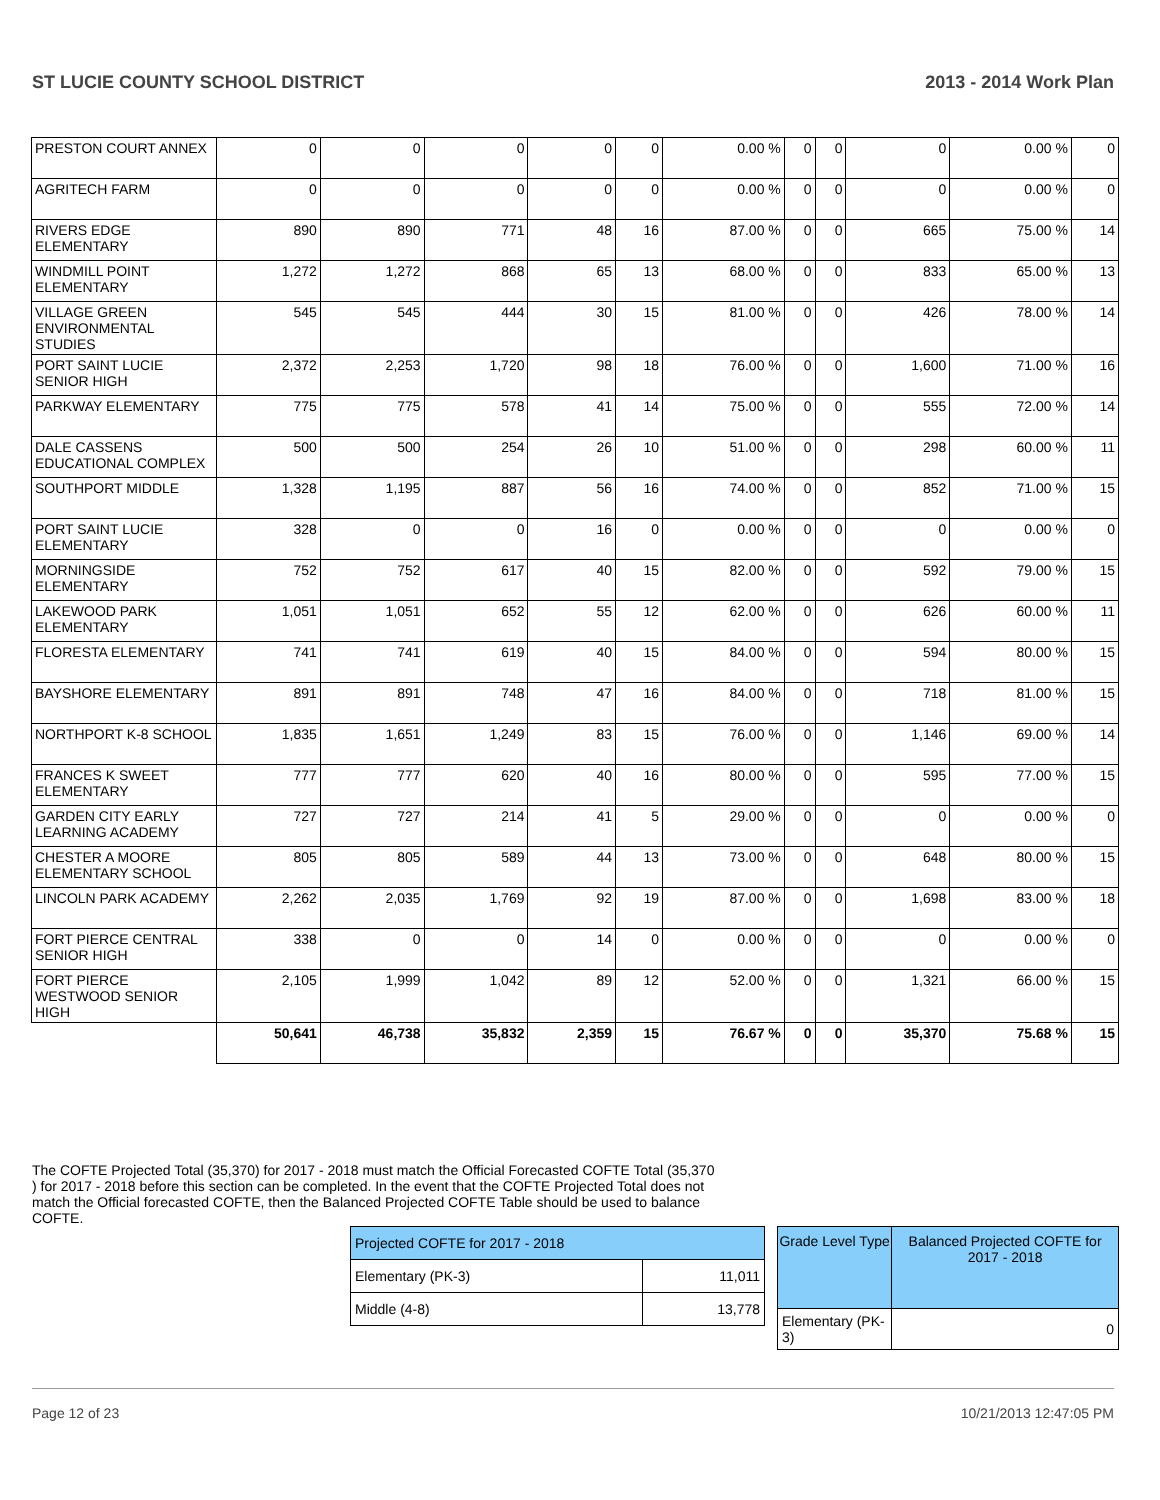ST LUCIE COUNTY SCHOOL DISTRICT 2013 - 2014 Work Plan
| PRESTON COURT ANNEX | 0 | 0 | 0 | 0 | 0 | 0.00 % | 0 | 0 | 0 | 0.00 % | 0 |
| AGRITECH FARM | 0 | 0 | 0 | 0 | 0 | 0.00 % | 0 | 0 | 0 | 0.00 % | 0 |
| RIVERS EDGE ELEMENTARY | 890 | 890 | 771 | 48 | 16 | 87.00 % | 0 | 0 | 665 | 75.00 % | 14 |
| WINDMILL POINT ELEMENTARY | 1,272 | 1,272 | 868 | 65 | 13 | 68.00 % | 0 | 0 | 833 | 65.00 % | 13 |
| VILLAGE GREEN ENVIRONMENTAL STUDIES | 545 | 545 | 444 | 30 | 15 | 81.00 % | 0 | 0 | 426 | 78.00 % | 14 |
| PORT SAINT LUCIE SENIOR HIGH | 2,372 | 2,253 | 1,720 | 98 | 18 | 76.00 % | 0 | 0 | 1,600 | 71.00 % | 16 |
| PARKWAY ELEMENTARY | 775 | 775 | 578 | 41 | 14 | 75.00 % | 0 | 0 | 555 | 72.00 % | 14 |
| DALE CASSENS EDUCATIONAL COMPLEX | 500 | 500 | 254 | 26 | 10 | 51.00 % | 0 | 0 | 298 | 60.00 % | 11 |
| SOUTHPORT MIDDLE | 1,328 | 1,195 | 887 | 56 | 16 | 74.00 % | 0 | 0 | 852 | 71.00 % | 15 |
| PORT SAINT LUCIE ELEMENTARY | 328 | 0 | 0 | 16 | 0 | 0.00 % | 0 | 0 | 0 | 0.00 % | 0 |
| MORNINGSIDE ELEMENTARY | 752 | 752 | 617 | 40 | 15 | 82.00 % | 0 | 0 | 592 | 79.00 % | 15 |
| LAKEWOOD PARK ELEMENTARY | 1,051 | 1,051 | 652 | 55 | 12 | 62.00 % | 0 | 0 | 626 | 60.00 % | 11 |
| FLORESTA ELEMENTARY | 741 | 741 | 619 | 40 | 15 | 84.00 % | 0 | 0 | 594 | 80.00 % | 15 |
| BAYSHORE ELEMENTARY | 891 | 891 | 748 | 47 | 16 | 84.00 % | 0 | 0 | 718 | 81.00 % | 15 |
| NORTHPORT K-8 SCHOOL | 1,835 | 1,651 | 1,249 | 83 | 15 | 76.00 % | 0 | 0 | 1,146 | 69.00 % | 14 |
| FRANCES K SWEET ELEMENTARY | 777 | 777 | 620 | 40 | 16 | 80.00 % | 0 | 0 | 595 | 77.00 % | 15 |
| GARDEN CITY EARLY LEARNING ACADEMY | 727 | 727 | 214 | 41 | 5 | 29.00 % | 0 | 0 | 0 | 0.00 % | 0 |
| CHESTER A MOORE ELEMENTARY SCHOOL | 805 | 805 | 589 | 44 | 13 | 73.00 % | 0 | 0 | 648 | 80.00 % | 15 |
| LINCOLN PARK ACADEMY | 2,262 | 2,035 | 1,769 | 92 | 19 | 87.00 % | 0 | 0 | 1,698 | 83.00 % | 18 |
| FORT PIERCE CENTRAL SENIOR HIGH | 338 | 0 | 0 | 14 | 0 | 0.00 % | 0 | 0 | 0 | 0.00 % | 0 |
| FORT PIERCE WESTWOOD SENIOR HIGH | 2,105 | 1,999 | 1,042 | 89 | 12 | 52.00 % | 0 | 0 | 1,321 | 66.00 % | 15 |
| | 50,641 | 46,738 | 35,832 | 2,359 | 15 | 76.67 % | 0 | 0 | 35,370 | 75.68 % | 15 |
The COFTE Projected Total (35,370) for 2017 - 2018 must match the Official Forecasted COFTE Total (35,370 ) for 2017 - 2018 before this section can be completed. In the event that the COFTE Projected Total does not match the Official forecasted COFTE, then the Balanced Projected COFTE Table should be used to balance COFTE.
| Projected COFTE for 2017 - 2018 | |
| Elementary (PK-3) | 11,011 |
| Middle (4-8) | 13,778 |
| Grade Level Type | Balanced Projected COFTE for 2017 - 2018 |
| --- | --- |
| Elementary (PK-3) | 0 |
Page 12 of 23 10/21/2013 12:47:05 PM